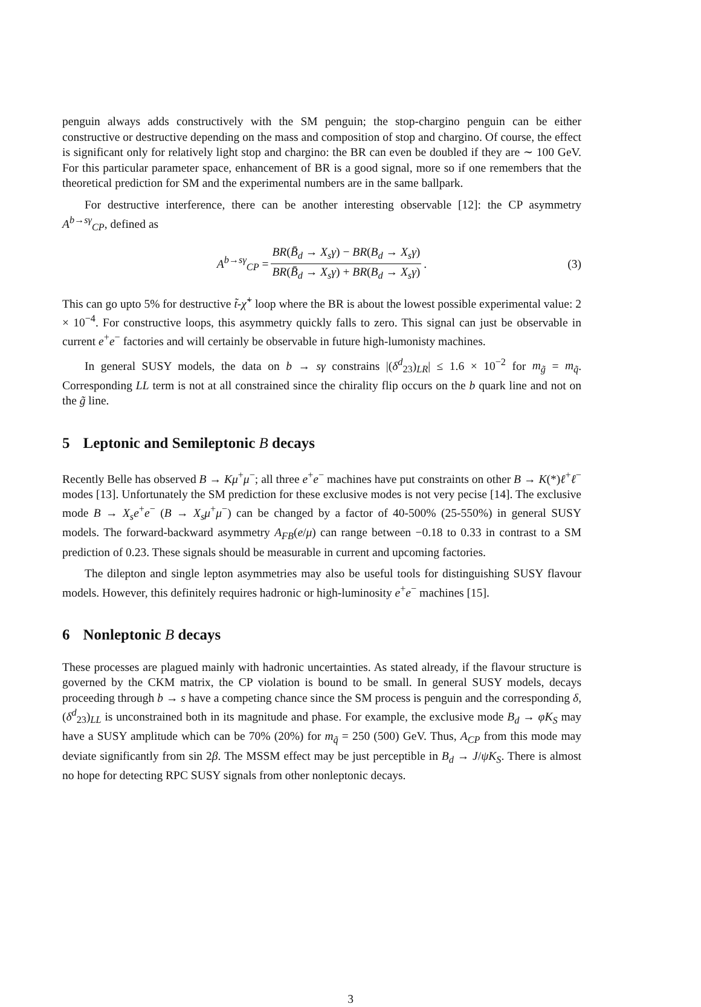penguin always adds constructively with the SM penguin; the stop-chargino penguin can be either constructive or destructive depending on the mass and composition of stop and chargino. Of course, the effect is significant only for relatively light stop and chargino: the BR can even be doubled if they are ∼ 100 GeV. For this particular parameter space, enhancement of BR is a good signal, more so if one remembers that the theoretical prediction for SM and the experimental numbers are in the same ballpark.
For destructive interference, there can be another interesting observable [12]: the CP asymmetry A<sup>b→sγ</sup><sub>CP</sub>, defined as
A<sup>b→sγ</sup><sub>CP</sub> = BR(B̄<sub>d</sub> → X<sub>s</sub>γ) − BR(B<sub>d</sub> → X<sub>s</sub>γ) BR(B̄<sub>d</sub> → X<sub>s</sub>γ) + BR(B<sub>d</sub> → X<sub>s</sub>γ). (3)
This can go upto 5% for destructive t̃-χ̃<sup>+</sup> loop where the BR is about the lowest possible experimental value: 2 × 10<sup>−4</sup>. For constructive loops, this asymmetry quickly falls to zero. This signal can just be observable in current e<sup>+</sup>e<sup>−</sup> factories and will certainly be observable in future high-lumonisty machines.
In general SUSY models, the data on b → sγ constrains |(δ<sup>d</sup><sub>23</sub>)<sub>LR</sub>| ≤ 1.6 × 10<sup>−2</sup> for m<sub>g̃</sub> = m<sub>q̃</sub>. Corresponding LL term is not at all constrained since the chirality flip occurs on the b quark line and not on the g̃ line.
5 Leptonic and Semileptonic B decays
Recently Belle has observed B → Kμ<sup>+</sup>μ<sup>−</sup>; all three e<sup>+</sup>e<sup>−</sup> machines have put constraints on other B → K(*)ℓ<sup>+</sup>ℓ<sup>−</sup> modes [13]. Unfortunately the SM prediction for these exclusive modes is not very pecise [14]. The exclusive mode B → X<sub>s</sub>e<sup>+</sup>e<sup>−</sup> (B → X<sub>s</sub>μ<sup>+</sup>μ<sup>−</sup>) can be changed by a factor of 40-500% (25-550%) in general SUSY models. The forward-backward asymmetry A<sub>FB</sub>(e/μ) can range between −0.18 to 0.33 in contrast to a SM prediction of 0.23. These signals should be measurable in current and upcoming factories.
The dilepton and single lepton asymmetries may also be useful tools for distinguishing SUSY flavour models. However, this definitely requires hadronic or high-luminosity e<sup>+</sup>e<sup>−</sup> machines [15].
6 Nonleptonic B decays
These processes are plagued mainly with hadronic uncertainties. As stated already, if the flavour structure is governed by the CKM matrix, the CP violation is bound to be small. In general SUSY models, decays proceeding through b → s have a competing chance since the SM process is penguin and the corresponding δ, (δ<sup>d</sup><sub>23</sub>)<sub>LL</sub> is unconstrained both in its magnitude and phase. For example, the exclusive mode B<sub>d</sub> → φK<sub>S</sub> may have a SUSY amplitude which can be 70% (20%) for m<sub>q̃</sub> = 250 (500) GeV. Thus, A<sub>CP</sub> from this mode may deviate significantly from sin 2β. The MSSM effect may be just perceptible in B<sub>d</sub> → J/ψK<sub>S</sub>. There is almost no hope for detecting RPC SUSY signals from other nonleptonic decays.
3